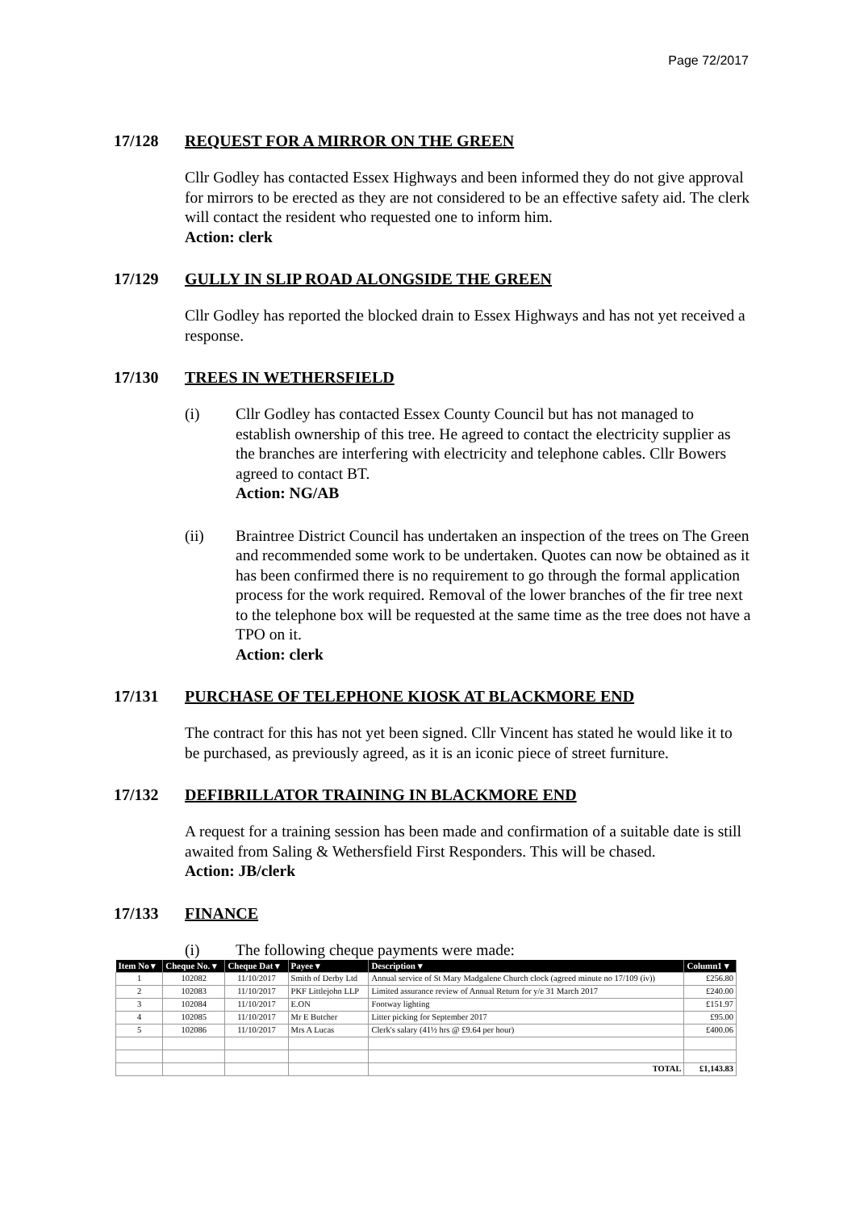Page 72/2017
17/128 REQUEST FOR A MIRROR ON THE GREEN
Cllr Godley has contacted Essex Highways and been informed they do not give approval for mirrors to be erected as they are not considered to be an effective safety aid. The clerk will contact the resident who requested one to inform him.
Action: clerk
17/129 GULLY IN SLIP ROAD ALONGSIDE THE GREEN
Cllr Godley has reported the blocked drain to Essex Highways and has not yet received a response.
17/130 TREES IN WETHERSFIELD
(i) Cllr Godley has contacted Essex County Council but has not managed to establish ownership of this tree. He agreed to contact the electricity supplier as the branches are interfering with electricity and telephone cables. Cllr Bowers agreed to contact BT.
Action: NG/AB
(ii) Braintree District Council has undertaken an inspection of the trees on The Green and recommended some work to be undertaken. Quotes can now be obtained as it has been confirmed there is no requirement to go through the formal application process for the work required. Removal of the lower branches of the fir tree next to the telephone box will be requested at the same time as the tree does not have a TPO on it.
Action: clerk
17/131 PURCHASE OF TELEPHONE KIOSK AT BLACKMORE END
The contract for this has not yet been signed. Cllr Vincent has stated he would like it to be purchased, as previously agreed, as it is an iconic piece of street furniture.
17/132 DEFIBRILLATOR TRAINING IN BLACKMORE END
A request for a training session has been made and confirmation of a suitable date is still awaited from Saling & Wethersfield First Responders. This will be chased.
Action: JB/clerk
17/133 FINANCE
(i) The following cheque payments were made:
| Item No ▾ | Cheque No. ▾ | Cheque Dat ▾ | Payee ▾ | Description ▾ | Column1 ▾ |
| --- | --- | --- | --- | --- | --- |
| 1 | 102082 | 11/10/2017 | Smith of Derby Ltd | Annual service of St Mary Madgalene Church clock (agreed minute no 17/109 (iv)) | £256.80 |
| 2 | 102083 | 11/10/2017 | PKF Littlejohn LLP | Limited assurance review of Annual Return for y/e 31 March 2017 | £240.00 |
| 3 | 102084 | 11/10/2017 | E.ON | Footway lighting | £151.97 |
| 4 | 102085 | 11/10/2017 | Mr E Butcher | Litter picking for September 2017 | £95.00 |
| 5 | 102086 | 11/10/2017 | Mrs A Lucas | Clerk's salary (41½ hrs @ £9.64 per hour) | £400.06 |
| | | | | TOTAL | £1,143.83 |